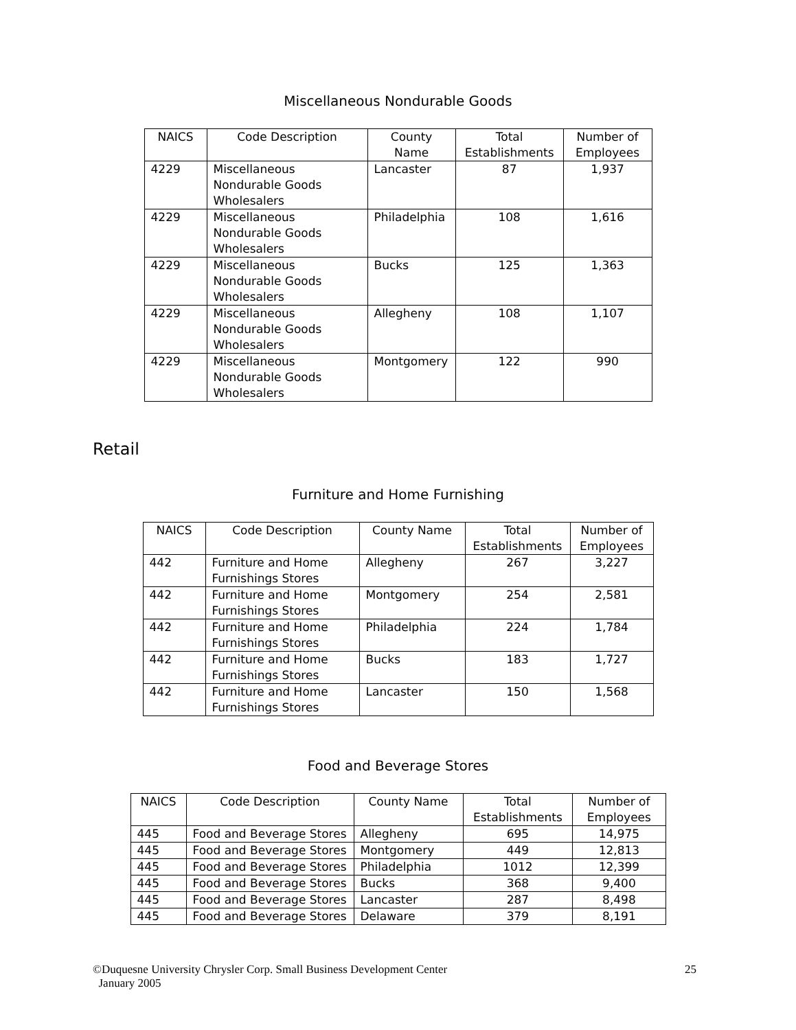Miscellaneous Nondurable Goods
| NAICS | Code Description | County Name | Total Establishments | Number of Employees |
| --- | --- | --- | --- | --- |
| 4229 | Miscellaneous Nondurable Goods Wholesalers | Lancaster | 87 | 1,937 |
| 4229 | Miscellaneous Nondurable Goods Wholesalers | Philadelphia | 108 | 1,616 |
| 4229 | Miscellaneous Nondurable Goods Wholesalers | Bucks | 125 | 1,363 |
| 4229 | Miscellaneous Nondurable Goods Wholesalers | Allegheny | 108 | 1,107 |
| 4229 | Miscellaneous Nondurable Goods Wholesalers | Montgomery | 122 | 990 |
Retail
Furniture and Home Furnishing
| NAICS | Code Description | County Name | Total Establishments | Number of Employees |
| --- | --- | --- | --- | --- |
| 442 | Furniture and Home Furnishings Stores | Allegheny | 267 | 3,227 |
| 442 | Furniture and Home Furnishings Stores | Montgomery | 254 | 2,581 |
| 442 | Furniture and Home Furnishings Stores | Philadelphia | 224 | 1,784 |
| 442 | Furniture and Home Furnishings Stores | Bucks | 183 | 1,727 |
| 442 | Furniture and Home Furnishings Stores | Lancaster | 150 | 1,568 |
Food and Beverage Stores
| NAICS | Code Description | County Name | Total Establishments | Number of Employees |
| --- | --- | --- | --- | --- |
| 445 | Food and Beverage Stores | Allegheny | 695 | 14,975 |
| 445 | Food and Beverage Stores | Montgomery | 449 | 12,813 |
| 445 | Food and Beverage Stores | Philadelphia | 1012 | 12,399 |
| 445 | Food and Beverage Stores | Bucks | 368 | 9,400 |
| 445 | Food and Beverage Stores | Lancaster | 287 | 8,498 |
| 445 | Food and Beverage Stores | Delaware | 379 | 8,191 |
©Duquesne University Chrysler Corp. Small Business Development Center
January 2005
25